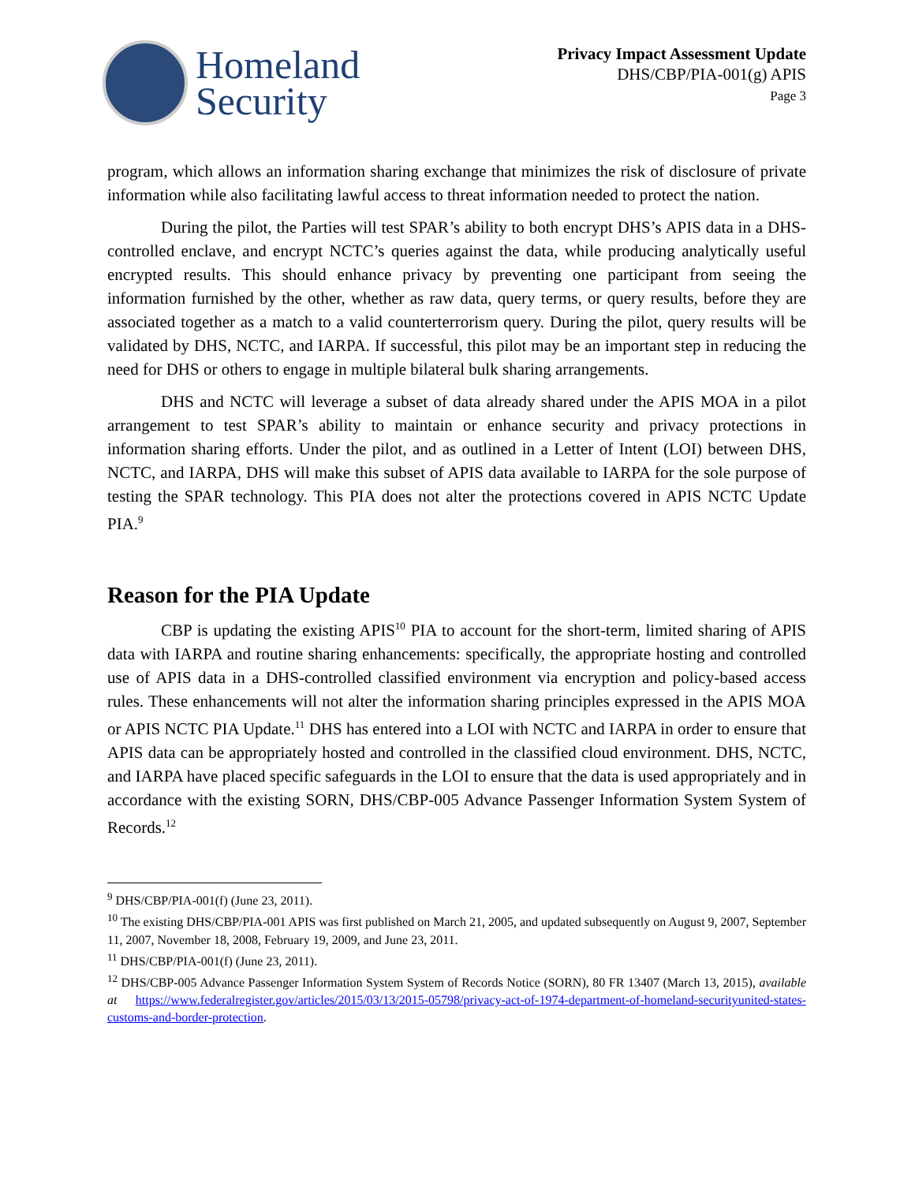Homeland
Security
Privacy Impact Assessment Update
DHS/CBP/PIA-001(g) APIS
Page 3
program, which allows an information sharing exchange that minimizes the risk of disclosure of private information while also facilitating lawful access to threat information needed to protect the nation.
During the pilot, the Parties will test SPAR’s ability to both encrypt DHS’s APIS data in a DHS-controlled enclave, and encrypt NCTC’s queries against the data, while producing analytically useful encrypted results. This should enhance privacy by preventing one participant from seeing the information furnished by the other, whether as raw data, query terms, or query results, before they are associated together as a match to a valid counterterrorism query. During the pilot, query results will be validated by DHS, NCTC, and IARPA. If successful, this pilot may be an important step in reducing the need for DHS or others to engage in multiple bilateral bulk sharing arrangements.
DHS and NCTC will leverage a subset of data already shared under the APIS MOA in a pilot arrangement to test SPAR’s ability to maintain or enhance security and privacy protections in information sharing efforts. Under the pilot, and as outlined in a Letter of Intent (LOI) between DHS, NCTC, and IARPA, DHS will make this subset of APIS data available to IARPA for the sole purpose of testing the SPAR technology. This PIA does not alter the protections covered in APIS NCTC Update PIA.<sup>9</sup>
Reason for the PIA Update
CBP is updating the existing APIS<sup>10</sup> PIA to account for the short-term, limited sharing of APIS data with IARPA and routine sharing enhancements: specifically, the appropriate hosting and controlled use of APIS data in a DHS-controlled classified environment via encryption and policy-based access rules. These enhancements will not alter the information sharing principles expressed in the APIS MOA or APIS NCTC PIA Update.<sup>11</sup> DHS has entered into a LOI with NCTC and IARPA in order to ensure that APIS data can be appropriately hosted and controlled in the classified cloud environment. DHS, NCTC, and IARPA have placed specific safeguards in the LOI to ensure that the data is used appropriately and in accordance with the existing SORN, DHS/CBP-005 Advance Passenger Information System System of Records.<sup>12</sup>
<sup>9</sup> DHS/CBP/PIA-001(f) (June 23, 2011).
<sup>10</sup> The existing DHS/CBP/PIA-001 APIS was first published on March 21, 2005, and updated subsequently on August 9, 2007, September 11, 2007, November 18, 2008, February 19, 2009, and June 23, 2011.
<sup>11</sup> DHS/CBP/PIA-001(f) (June 23, 2011).
<sup>12</sup> DHS/CBP-005 Advance Passenger Information System System of Records Notice (SORN), 80 FR 13407 (March 13, 2015), available at https://www.federalregister.gov/articles/2015/03/13/2015-05798/privacy-act-of-1974-department-of-homeland-securityunited-states-customs-and-border-protection.